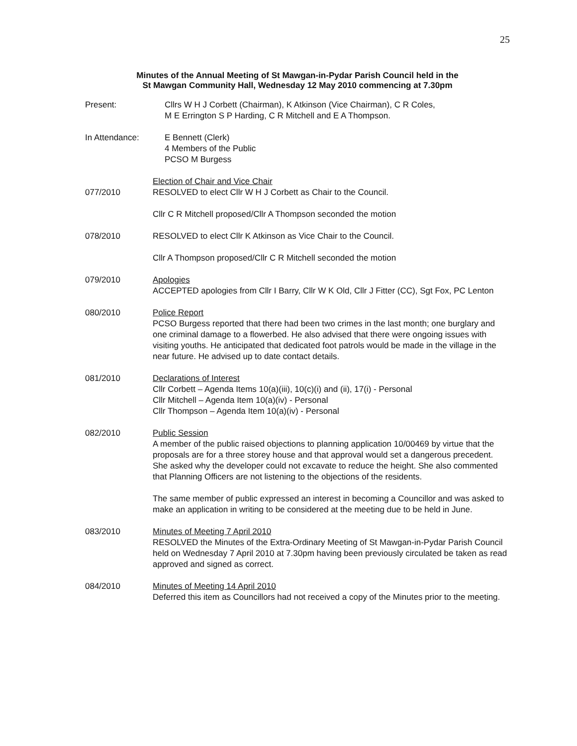25
Minutes of the Annual Meeting of St Mawgan-in-Pydar Parish Council held in the
St Mawgan Community Hall, Wednesday 12 May 2010 commencing at 7.30pm
Present: Cllrs W H J Corbett (Chairman), K Atkinson (Vice Chairman), C R Coles,
M E Errington S P Harding, C R Mitchell and E A Thompson.
In Attendance: E Bennett (Clerk)
4 Members of the Public
PCSO M Burgess
077/2010 Election of Chair and Vice Chair
RESOLVED to elect Cllr W H J Corbett as Chair to the Council.
Cllr C R Mitchell proposed/Cllr A Thompson seconded the motion
078/2010 RESOLVED to elect Cllr K Atkinson as Vice Chair to the Council.
Cllr A Thompson proposed/Cllr C R Mitchell seconded the motion
079/2010 Apologies
ACCEPTED apologies from Cllr I Barry, Cllr W K Old, Cllr J Fitter (CC), Sgt Fox, PC Lenton
080/2010 Police Report
PCSO Burgess reported that there had been two crimes in the last month; one burglary and one criminal damage to a flowerbed. He also advised that there were ongoing issues with visiting youths. He anticipated that dedicated foot patrols would be made in the village in the near future. He advised up to date contact details.
081/2010 Declarations of Interest
Cllr Corbett – Agenda Items 10(a)(iii), 10(c)(i) and (ii), 17(i) - Personal
Cllr Mitchell – Agenda Item 10(a)(iv) - Personal
Cllr Thompson – Agenda Item 10(a)(iv) - Personal
082/2010 Public Session
A member of the public raised objections to planning application 10/00469 by virtue that the proposals are for a three storey house and that approval would set a dangerous precedent. She asked why the developer could not excavate to reduce the height. She also commented that Planning Officers are not listening to the objections of the residents.
The same member of public expressed an interest in becoming a Councillor and was asked to make an application in writing to be considered at the meeting due to be held in June.
083/2010 Minutes of Meeting 7 April 2010
RESOLVED the Minutes of the Extra-Ordinary Meeting of St Mawgan-in-Pydar Parish Council held on Wednesday 7 April 2010 at 7.30pm having been previously circulated be taken as read approved and signed as correct.
084/2010 Minutes of Meeting 14 April 2010
Deferred this item as Councillors had not received a copy of the Minutes prior to the meeting.